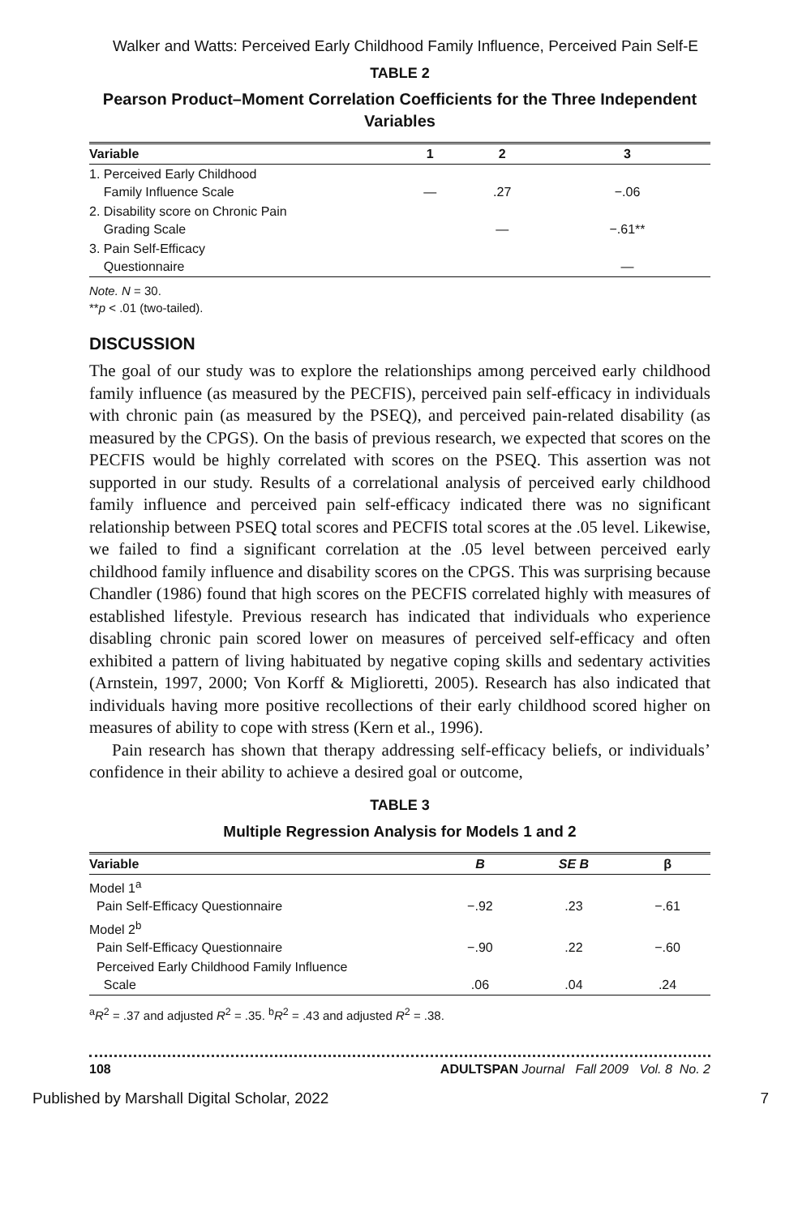Walker and Watts: Perceived Early Childhood Family Influence, Perceived Pain Self-E
TABLE 2
Pearson Product–Moment Correlation Coefficients for the Three Independent Variables
| Variable | 1 | 2 | 3 |
| --- | --- | --- | --- |
| 1. Perceived Early Childhood Family Influence Scale | — | .27 | −.06 |
| 2. Disability score on Chronic Pain Grading Scale | | — | −.61** |
| 3. Pain Self-Efficacy Questionnaire | | | — |
Note. N = 30.
**p < .01 (two-tailed).
DISCUSSION
The goal of our study was to explore the relationships among perceived early childhood family influence (as measured by the PECFIS), perceived pain self-efficacy in individuals with chronic pain (as measured by the PSEQ), and perceived pain-related disability (as measured by the CPGS). On the basis of previous research, we expected that scores on the PECFIS would be highly correlated with scores on the PSEQ. This assertion was not supported in our study. Results of a correlational analysis of perceived early childhood family influence and perceived pain self-efficacy indicated there was no significant relationship between PSEQ total scores and PECFIS total scores at the .05 level. Likewise, we failed to find a significant correlation at the .05 level between perceived early childhood family influence and disability scores on the CPGS. This was surprising because Chandler (1986) found that high scores on the PECFIS correlated highly with measures of established lifestyle. Previous research has indicated that individuals who experience disabling chronic pain scored lower on measures of perceived self-efficacy and often exhibited a pattern of living habituated by negative coping skills and sedentary activities (Arnstein, 1997, 2000; Von Korff & Miglioretti, 2005). Research has also indicated that individuals having more positive recollections of their early childhood scored higher on measures of ability to cope with stress (Kern et al., 1996).
Pain research has shown that therapy addressing self-efficacy beliefs, or individuals’ confidence in their ability to achieve a desired goal or outcome,
TABLE 3
Multiple Regression Analysis for Models 1 and 2
| Variable | B | SE B | β |
| --- | --- | --- | --- |
| Model 1<sup>a</sup> Pain Self-Efficacy Questionnaire | −.92 | .23 | −.61 |
| Model 2<sup>b</sup> Pain Self-Efficacy Questionnaire | −.90 | .22 | −.60 |
| Perceived Early Childhood Family Influence Scale | .06 | .04 | .24 |
<sup>a</sup> R<sup>2</sup> = .37 and adjusted R<sup>2</sup> = .35. <sup>b</sup>R<sup>2</sup> = .43 and adjusted R<sup>2</sup> = .38.
108 ADULTSPAN Journal Fall 2009 Vol. 8 No. 2
Published by Marshall Digital Scholar, 2022 7